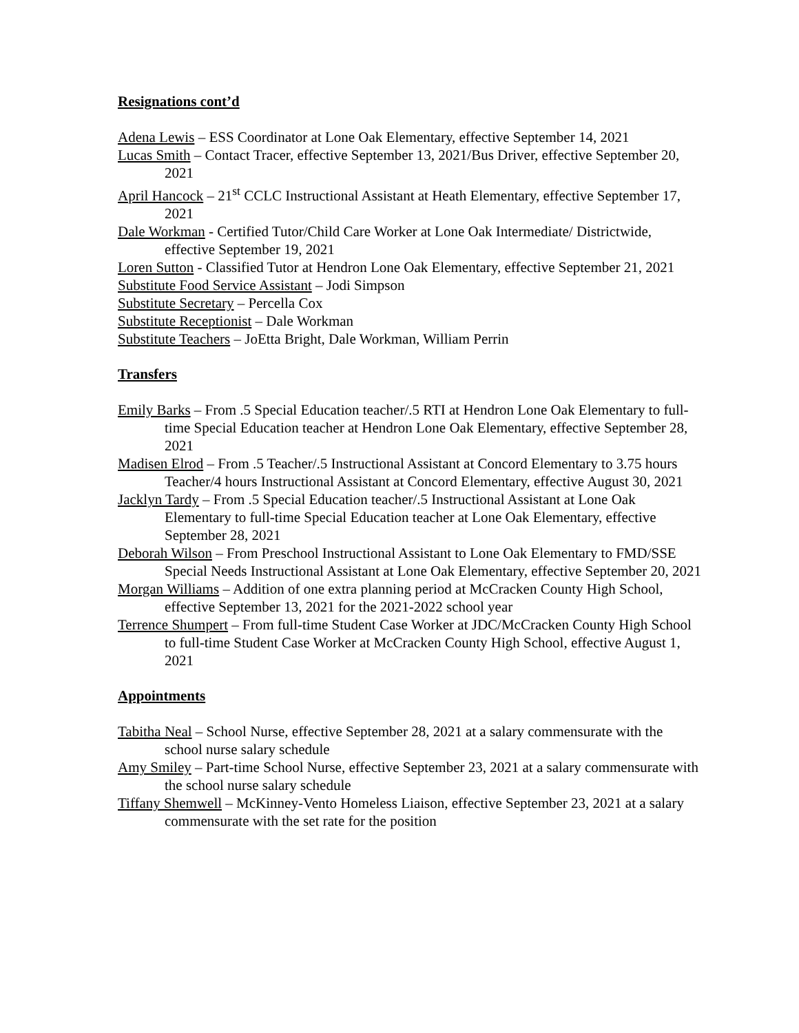Resignations cont’d
Adena Lewis – ESS Coordinator at Lone Oak Elementary, effective September 14, 2021
Lucas Smith – Contact Tracer, effective September 13, 2021/Bus Driver, effective September 20, 2021
April Hancock – 21<sup>st</sup> CCLC Instructional Assistant at Heath Elementary, effective September 17, 2021
Dale Workman - Certified Tutor/Child Care Worker at Lone Oak Intermediate/ Districtwide, effective September 19, 2021
Loren Sutton - Classified Tutor at Hendron Lone Oak Elementary, effective September 21, 2021
Substitute Food Service Assistant – Jodi Simpson
Substitute Secretary – Percella Cox
Substitute Receptionist – Dale Workman
Substitute Teachers – JoEtta Bright, Dale Workman, William Perrin
Transfers
Emily Barks – From .5 Special Education teacher/.5 RTI at Hendron Lone Oak Elementary to full-time Special Education teacher at Hendron Lone Oak Elementary, effective September 28, 2021
Madisen Elrod – From .5 Teacher/.5 Instructional Assistant at Concord Elementary to 3.75 hours Teacher/4 hours Instructional Assistant at Concord Elementary, effective August 30, 2021
Jacklyn Tardy – From .5 Special Education teacher/.5 Instructional Assistant at Lone Oak Elementary to full-time Special Education teacher at Lone Oak Elementary, effective September 28, 2021
Deborah Wilson – From Preschool Instructional Assistant to Lone Oak Elementary to FMD/SSE Special Needs Instructional Assistant at Lone Oak Elementary, effective September 20, 2021
Morgan Williams – Addition of one extra planning period at McCracken County High School, effective September 13, 2021 for the 2021-2022 school year
Terrence Shumpert – From full-time Student Case Worker at JDC/McCracken County High School to full-time Student Case Worker at McCracken County High School, effective August 1, 2021
Appointments
Tabitha Neal – School Nurse, effective September 28, 2021 at a salary commensurate with the school nurse salary schedule
Amy Smiley – Part-time School Nurse, effective September 23, 2021 at a salary commensurate with the school nurse salary schedule
Tiffany Shemwell – McKinney-Vento Homeless Liaison, effective September 23, 2021 at a salary commensurate with the set rate for the position